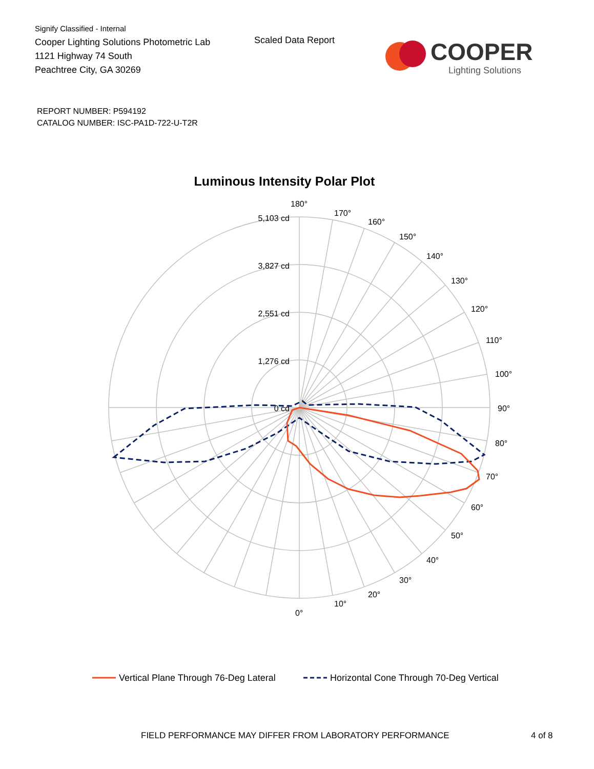Signify Classified - Internal
Cooper Lighting Solutions Photometric Lab
1121 Highway 74 South
Peachtree City, GA 30269
Scaled Data Report
COOPER
Lighting Solutions
REPORT NUMBER: P594192
CATALOG NUMBER: ISC-PA1D-722-U-T2R
Luminous Intensity Polar Plot
5,103 cd
3,827 cd
2,551 cd
1,276 cd
0 cd
180°
170°
160°
150°
140°
130°
120°
110°
100°
90°
80°
70°
60°
50°
40°
30°
20°
10°
0°
Vertical Plane Through 76-Deg Lateral
Horizontal Cone Through 70-Deg Vertical
FIELD PERFORMANCE MAY DIFFER FROM LABORATORY PERFORMANCE
4 of 8